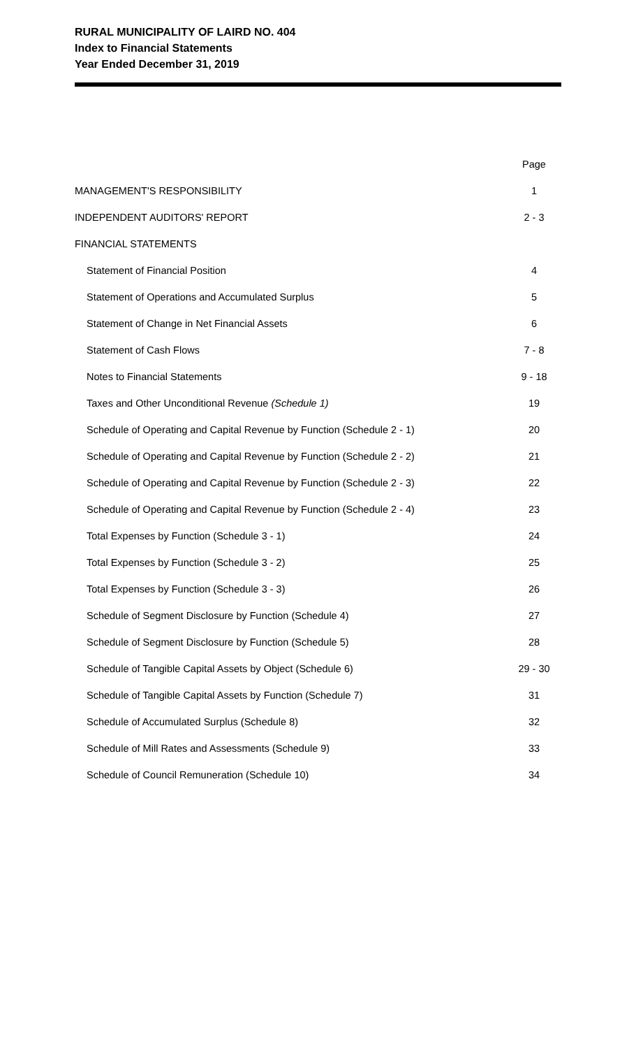RURAL MUNICIPALITY OF LAIRD NO. 404
Index to Financial Statements
Year Ended December 31, 2019
| | Page |
| --- | --- |
| MANAGEMENT'S RESPONSIBILITY | 1 |
| INDEPENDENT AUDITORS' REPORT | 2 - 3 |
| FINANCIAL STATEMENTS | |
| Statement of Financial Position | 4 |
| Statement of Operations and Accumulated Surplus | 5 |
| Statement of Change in Net Financial Assets | 6 |
| Statement of Cash Flows | 7 - 8 |
| Notes to Financial Statements | 9 - 18 |
| Taxes and Other Unconditional Revenue (Schedule 1) | 19 |
| Schedule of Operating and Capital Revenue by Function (Schedule 2 - 1) | 20 |
| Schedule of Operating and Capital Revenue by Function (Schedule 2 - 2) | 21 |
| Schedule of Operating and Capital Revenue by Function (Schedule 2 - 3) | 22 |
| Schedule of Operating and Capital Revenue by Function (Schedule 2 - 4) | 23 |
| Total Expenses by Function (Schedule 3 - 1) | 24 |
| Total Expenses by Function (Schedule 3 - 2) | 25 |
| Total Expenses by Function (Schedule 3 - 3) | 26 |
| Schedule of Segment Disclosure by Function (Schedule 4) | 27 |
| Schedule of Segment Disclosure by Function (Schedule 5) | 28 |
| Schedule of Tangible Capital Assets by Object (Schedule 6) | 29 - 30 |
| Schedule of Tangible Capital Assets by Function (Schedule 7) | 31 |
| Schedule of Accumulated Surplus (Schedule 8) | 32 |
| Schedule of Mill Rates and Assessments (Schedule 9) | 33 |
| Schedule of Council Remuneration (Schedule 10) | 34 |